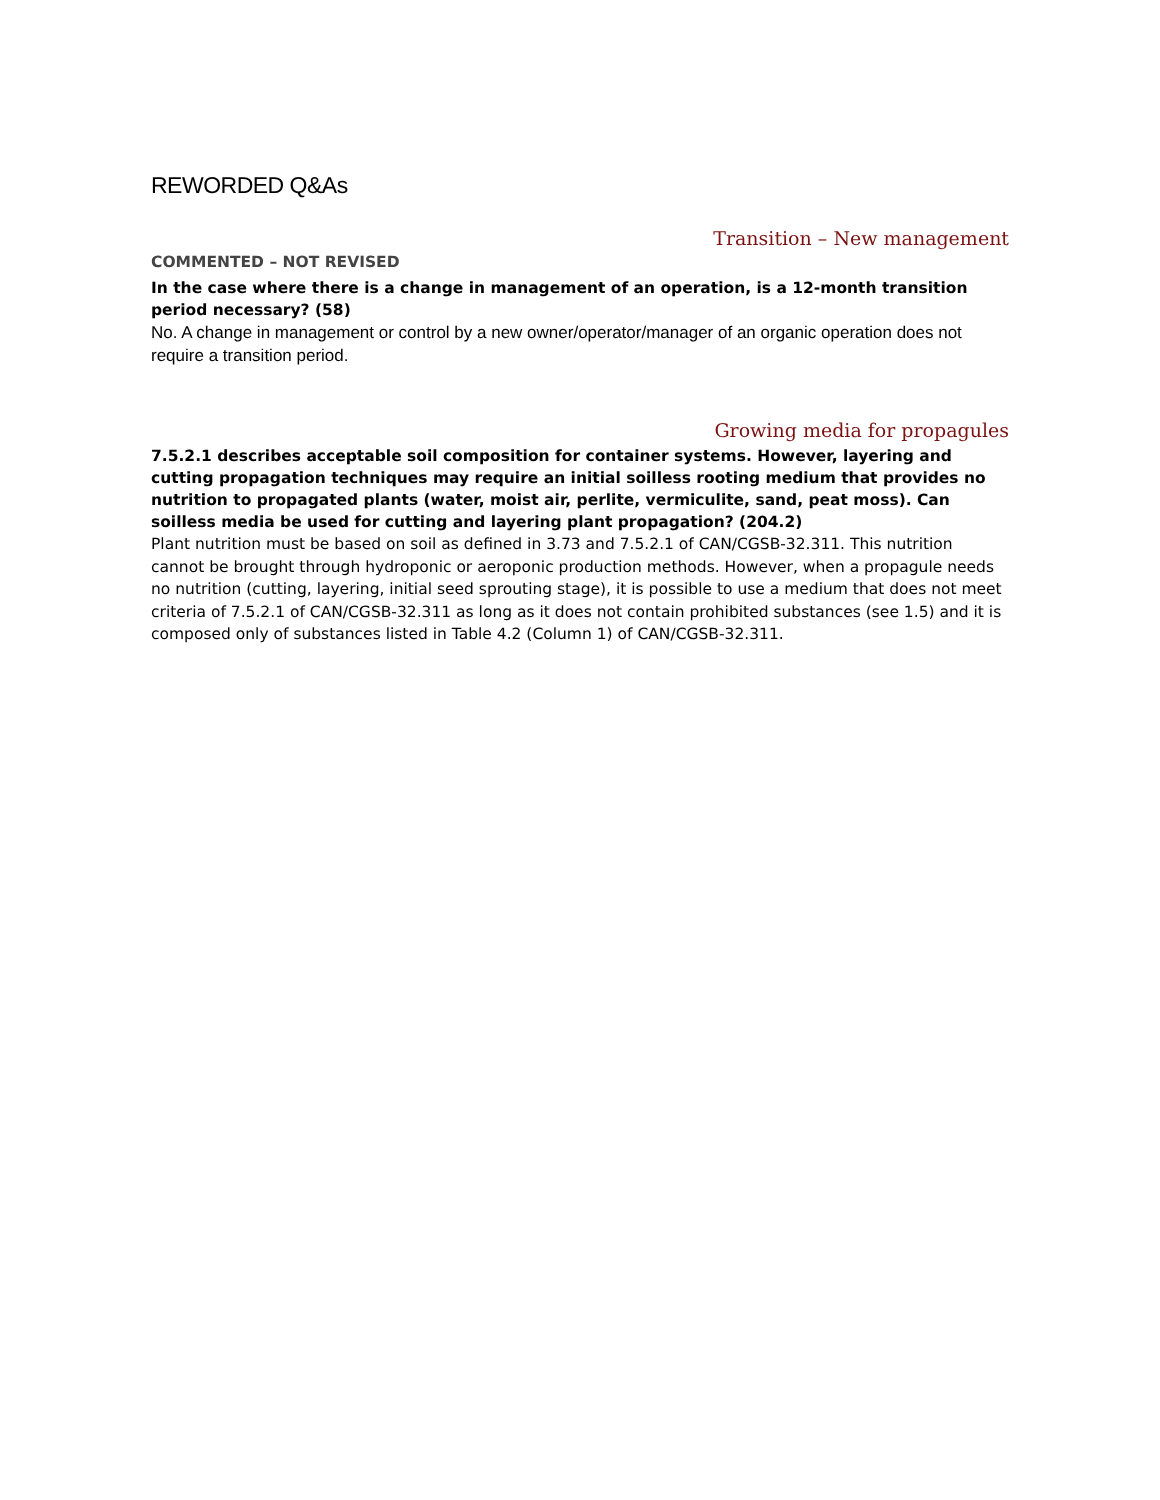REWORDED Q&As
Transition – New management
COMMENTED – NOT REVISED
In the case where there is a change in management of an operation, is a 12-month transition period necessary? (58)
No. A change in management or control by a new owner/operator/manager of an organic operation does not require a transition period.
Growing media for propagules
7.5.2.1 describes acceptable soil composition for container systems. However, layering and cutting propagation techniques may require an initial soilless rooting medium that provides no nutrition to propagated plants (water, moist air, perlite, vermiculite, sand, peat moss). Can soilless media be used for cutting and layering plant propagation? (204.2)
Plant nutrition must be based on soil as defined in 3.73 and 7.5.2.1 of CAN/CGSB-32.311. This nutrition cannot be brought through hydroponic or aeroponic production methods. However, when a propagule needs no nutrition (cutting, layering, initial seed sprouting stage), it is possible to use a medium that does not meet criteria of 7.5.2.1 of CAN/CGSB-32.311 as long as it does not contain prohibited substances (see 1.5) and it is composed only of substances listed in Table 4.2 (Column 1) of CAN/CGSB-32.311.